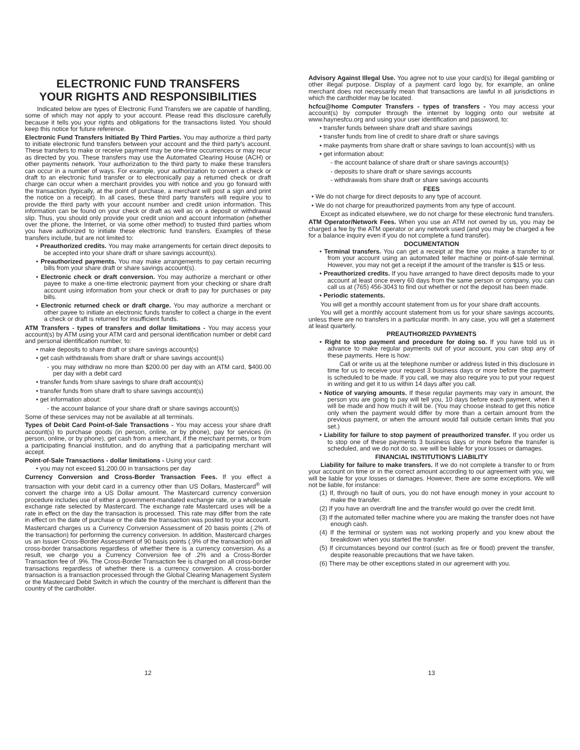ELECTRONIC FUND TRANSFERS
YOUR RIGHTS AND RESPONSIBILITIES
Indicated below are types of Electronic Fund Transfers we are capable of handling, some of which may not apply to your account. Please read this disclosure carefully because it tells you your rights and obligations for the transactions listed. You should keep this notice for future reference.
Electronic Fund Transfers Initiated By Third Parties. You may authorize a third party to initiate electronic fund transfers between your account and the third party's account. These transfers to make or receive payment may be one-time occurrences or may recur as directed by you. These transfers may use the Automated Clearing House (ACH) or other payments network. Your authorization to the third party to make these transfers can occur in a number of ways. For example, your authorization to convert a check or draft to an electronic fund transfer or to electronically pay a returned check or draft charge can occur when a merchant provides you with notice and you go forward with the transaction (typically, at the point of purchase, a merchant will post a sign and print the notice on a receipt). In all cases, these third party transfers will require you to provide the third party with your account number and credit union information. This information can be found on your check or draft as well as on a deposit or withdrawal slip. Thus, you should only provide your credit union and account information (whether over the phone, the Internet, or via some other method) to trusted third parties whom you have authorized to initiate these electronic fund transfers. Examples of these transfers include, but are not limited to:
• Preauthorized credits. You may make arrangements for certain direct deposits to be accepted into your share draft or share savings account(s).
• Preauthorized payments. You may make arrangements to pay certain recurring bills from your share draft or share savings account(s).
• Electronic check or draft conversion. You may authorize a merchant or other payee to make a one-time electronic payment from your checking or share draft account using information from your check or draft to pay for purchases or pay bills.
• Electronic returned check or draft charge. You may authorize a merchant or other payee to initiate an electronic funds transfer to collect a charge in the event a check or draft is returned for insufficient funds.
ATM Transfers - types of transfers and dollar limitations - You may access your account(s) by ATM using your ATM card and personal identification number or debit card and personal identification number, to:
• make deposits to share draft or share savings account(s)
• get cash withdrawals from share draft or share savings account(s)
- you may withdraw no more than $200.00 per day with an ATM card, $400.00 per day with a debit card
• transfer funds from share savings to share draft account(s)
• transfer funds from share draft to share savings account(s)
• get information about:
- the account balance of your share draft or share savings account(s)
Some of these services may not be available at all terminals.
Types of Debit Card Point-of-Sale Transactions - You may access your share draft account(s) to purchase goods (in person, online, or by phone), pay for services (in person, online, or by phone), get cash from a merchant, if the merchant permits, or from a participating financial institution, and do anything that a participating merchant will accept.
Point-of-Sale Transactions - dollar limitations - Using your card:
• you may not exceed $1,200.00 in transactions per day
Currency Conversion and Cross-Border Transaction Fees. If you effect a transaction with your debit card in a currency other than US Dollars, Mastercard<sup>®</sup> will convert the charge into a US Dollar amount. The Mastercard currency conversion procedure includes use of either a government-mandated exchange rate, or a wholesale exchange rate selected by Mastercard. The exchange rate Mastercard uses will be a rate in effect on the day the transaction is processed. This rate may differ from the rate in effect on the date of purchase or the date the transaction was posted to your account.
Mastercard charges us a Currency Conversion Assessment of 20 basis points (.2% of the transaction) for performing the currency conversion. In addition, Mastercard charges us an Issuer Cross-Border Assessment of 90 basis points (.9% of the transaction) on all cross-border transactions regardless of whether there is a currency conversion. As a result, we charge you a Currency Conversion fee of .2% and a Cross-Border Transaction fee of .9%. The Cross-Border Transaction fee is charged on all cross-border transactions regardless of whether there is a currency conversion. A cross-border transaction is a transaction processed through the Global Clearing Management System or the Mastercard Debit Switch in which the country of the merchant is different than the country of the cardholder.
Advisory Against Illegal Use. You agree not to use your card(s) for illegal gambling or other illegal purpose. Display of a payment card logo by, for example, an online merchant does not necessarily mean that transactions are lawful in all jurisdictions in which the cardholder may be located.
hcfcu@home Computer Transfers - types of transfers - You may access your account(s) by computer through the internet by logging onto our website at www.haynesfcu.org and using your user identification and password, to:
• transfer funds between share draft and share savings
• transfer funds from line of credit to share draft or share savings
• make payments from share draft or share savings to loan account(s) with us
• get information about:
- the account balance of share draft or share savings account(s)
- deposits to share draft or share savings accounts
- withdrawals from share draft or share savings accounts
FEES
• We do not charge for direct deposits to any type of account.
• We do not charge for preauthorized payments from any type of account.
Except as indicated elsewhere, we do not charge for these electronic fund transfers.
ATM Operator/Network Fees. When you use an ATM not owned by us, you may be charged a fee by the ATM operator or any network used (and you may be charged a fee for a balance inquiry even if you do not complete a fund transfer).
DOCUMENTATION
• Terminal transfers. You can get a receipt at the time you make a transfer to or from your account using an automated teller machine or point-of-sale terminal. However, you may not get a receipt if the amount of the transfer is $15 or less.
• Preauthorized credits. If you have arranged to have direct deposits made to your account at least once every 60 days from the same person or company, you can call us at (765) 456-3043 to find out whether or not the deposit has been made.
• Periodic statements.
You will get a monthly account statement from us for your share draft accounts.
You will get a monthly account statement from us for your share savings accounts, unless there are no transfers in a particular month. In any case, you will get a statement at least quarterly.
PREAUTHORIZED PAYMENTS
• Right to stop payment and procedure for doing so. If you have told us in advance to make regular payments out of your account, you can stop any of these payments. Here is how:
Call or write us at the telephone number or address listed in this disclosure in time for us to receive your request 3 business days or more before the payment is scheduled to be made. If you call, we may also require you to put your request in writing and get it to us within 14 days after you call.
• Notice of varying amounts. If these regular payments may vary in amount, the person you are going to pay will tell you, 10 days before each payment, when it will be made and how much it will be. (You may choose instead to get this notice only when the payment would differ by more than a certain amount from the previous payment, or when the amount would fall outside certain limits that you set.)
• Liability for failure to stop payment of preauthorized transfer. If you order us to stop one of these payments 3 business days or more before the transfer is scheduled, and we do not do so, we will be liable for your losses or damages.
FINANCIAL INSTITUTION'S LIABILITY
Liability for failure to make transfers. If we do not complete a transfer to or from your account on time or in the correct amount according to our agreement with you, we will be liable for your losses or damages. However, there are some exceptions. We will not be liable, for instance:
(1) If, through no fault of ours, you do not have enough money in your account to make the transfer.
(2) If you have an overdraft line and the transfer would go over the credit limit.
(3) If the automated teller machine where you are making the transfer does not have enough cash.
(4) If the terminal or system was not working properly and you knew about the breakdown when you started the transfer.
(5) If circumstances beyond our control (such as fire or flood) prevent the transfer, despite reasonable precautions that we have taken.
(6) There may be other exceptions stated in our agreement with you.
12 13